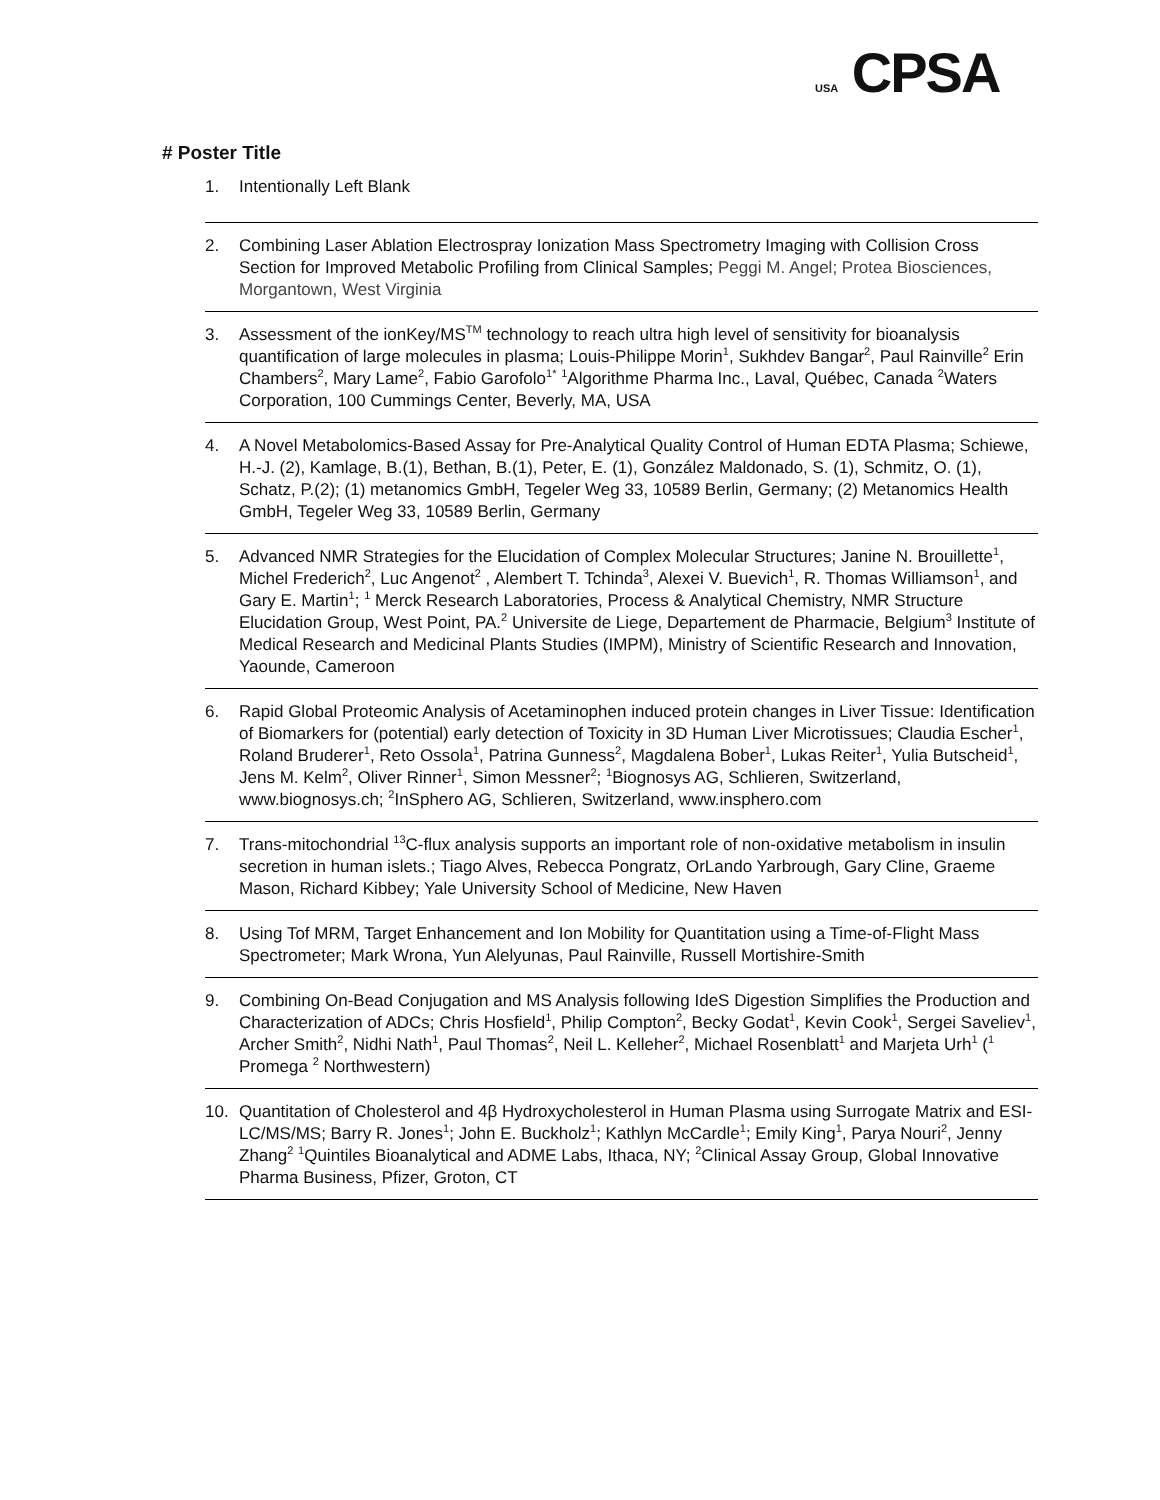USA CPSA
# Poster Title
1. Intentionally Left Blank
2. Combining Laser Ablation Electrospray Ionization Mass Spectrometry Imaging with Collision Cross Section for Improved Metabolic Profiling from Clinical Samples; Peggi M. Angel; Protea Biosciences, Morgantown, West Virginia
3. Assessment of the ionKey/MS<sup>TM</sup> technology to reach ultra high level of sensitivity for bioanalysis quantification of large molecules in plasma; Louis-Philippe Morin<sup>1</sup>, Sukhdev Bangar<sup>2</sup>, Paul Rainville<sup>2</sup> Erin Chambers<sup>2</sup>, Mary Lame<sup>2</sup>, Fabio Garofolo<sup>1*</sup> <sup>1</sup>Algorithme Pharma Inc., Laval, Québec, Canada <sup>2</sup>Waters Corporation, 100 Cummings Center, Beverly, MA, USA
4. A Novel Metabolomics-Based Assay for Pre-Analytical Quality Control of Human EDTA Plasma; Schiewe, H.-J. (2), Kamlage, B.(1), Bethan, B.(1), Peter, E. (1), González Maldonado, S. (1), Schmitz, O. (1), Schatz, P.(2); (1) metanomics GmbH, Tegeler Weg 33, 10589 Berlin, Germany; (2) Metanomics Health GmbH, Tegeler Weg 33, 10589 Berlin, Germany
5. Advanced NMR Strategies for the Elucidation of Complex Molecular Structures; Janine N. Brouillette<sup>1</sup>, Michel Frederich<sup>2</sup>, Luc Angenot<sup>2</sup> , Alembert T. Tchinda<sup>3</sup>, Alexei V. Buevich<sup>1</sup>, R. Thomas Williamson<sup>1</sup>, and Gary E. Martin<sup>1</sup>; <sup>1</sup> Merck Research Laboratories, Process & Analytical Chemistry, NMR Structure Elucidation Group, West Point, PA.<sup>2</sup> Universite de Liege, Departement de Pharmacie, Belgium<sup>3</sup> Institute of Medical Research and Medicinal Plants Studies (IMPM), Ministry of Scientific Research and Innovation, Yaounde, Cameroon
6. Rapid Global Proteomic Analysis of Acetaminophen induced protein changes in Liver Tissue: Identification of Biomarkers for (potential) early detection of Toxicity in 3D Human Liver Microtissues; Claudia Escher<sup>1</sup>, Roland Bruderer<sup>1</sup>, Reto Ossola<sup>1</sup>, Patrina Gunness<sup>2</sup>, Magdalena Bober<sup>1</sup>, Lukas Reiter<sup>1</sup>, Yulia Butscheid<sup>1</sup>, Jens M. Kelm<sup>2</sup>, Oliver Rinner<sup>1</sup>, Simon Messner<sup>2</sup>; <sup>1</sup>Biognosys AG, Schlieren, Switzerland, www.biognosys.ch; <sup>2</sup>InSphero AG, Schlieren, Switzerland, www.insphero.com
7. Trans-mitochondrial <sup>13</sup>C-flux analysis supports an important role of non-oxidative metabolism in insulin secretion in human islets.; Tiago Alves, Rebecca Pongratz, OrLando Yarbrough, Gary Cline, Graeme Mason, Richard Kibbey; Yale University School of Medicine, New Haven
8. Using Tof MRM, Target Enhancement and Ion Mobility for Quantitation using a Time-of-Flight Mass Spectrometer; Mark Wrona, Yun Alelyunas, Paul Rainville, Russell Mortishire-Smith
9. Combining On-Bead Conjugation and MS Analysis following IdeS Digestion Simplifies the Production and Characterization of ADCs; Chris Hosfield<sup>1</sup>, Philip Compton<sup>2</sup>, Becky Godat<sup>1</sup>, Kevin Cook<sup>1</sup>, Sergei Saveliev<sup>1</sup>, Archer Smith<sup>2</sup>, Nidhi Nath<sup>1</sup>, Paul Thomas<sup>2</sup>, Neil L. Kelleher<sup>2</sup>, Michael Rosenblatt<sup>1</sup> and Marjeta Urh<sup>1</sup> (<sup>1</sup> Promega <sup>2</sup> Northwestern)
10. Quantitation of Cholesterol and 4β Hydroxycholesterol in Human Plasma using Surrogate Matrix and ESI-LC/MS/MS; Barry R. Jones<sup>1</sup>; John E. Buckholz<sup>1</sup>; Kathlyn McCardle<sup>1</sup>; Emily King<sup>1</sup>, Parya Nouri<sup>2</sup>, Jenny Zhang<sup>2</sup> <sup>1</sup>Quintiles Bioanalytical and ADME Labs, Ithaca, NY; <sup>2</sup>Clinical Assay Group, Global Innovative Pharma Business, Pfizer, Groton, CT